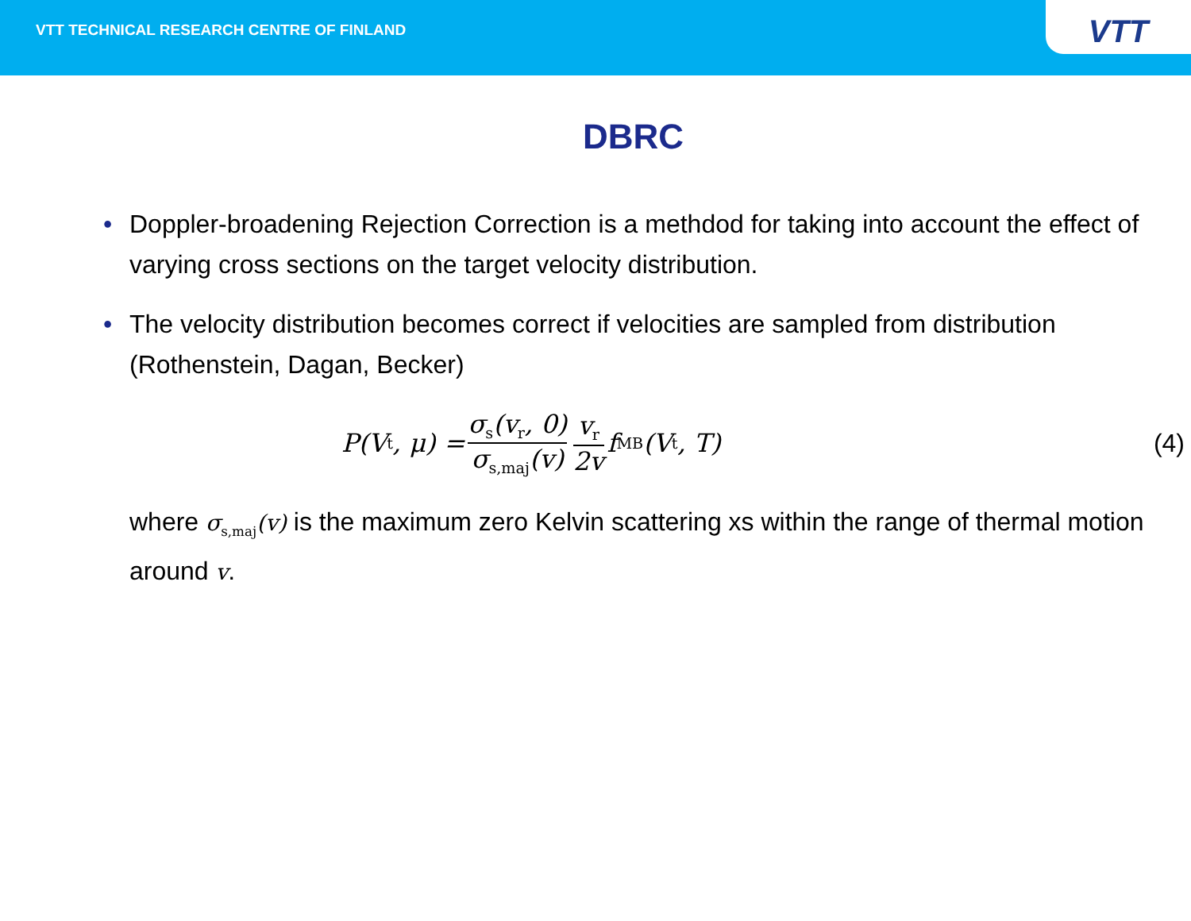VTT TECHNICAL RESEARCH CENTRE OF FINLAND
VTT
DBRC
• Doppler-broadening Rejection Correction is a methdod for taking into account the effect of varying cross sections on the target velocity distribution.
• The velocity distribution becomes correct if velocities are sampled from distribution (Rothenstein, Dagan, Becker)
P(V<sub>t</sub>, μ) = σ<sub>s</sub>(v<sub>r</sub>, 0) σ<sub>s,maj</sub>(v) v<sub>r</sub> 2v f<sub>MB</sub>(V<sub>t</sub>, T) (4)
where σ<sub>s,maj</sub>(v) is the maximum zero Kelvin scattering xs within the range of thermal motion around v.